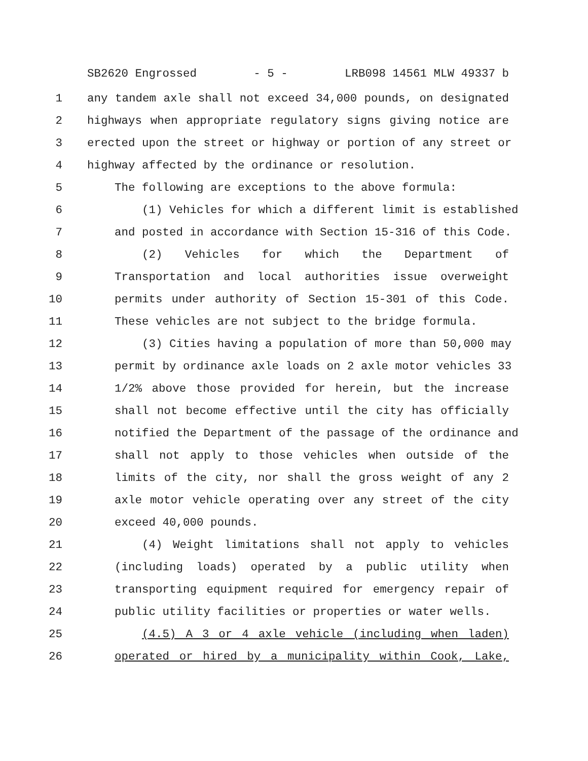SB2620 Engrossed - 5 - LRB098 14561 MLW 49337 b
1 any tandem axle shall not exceed 34,000 pounds, on designated
2 highways when appropriate regulatory signs giving notice are
3 erected upon the street or highway or portion of any street or
4 highway affected by the ordinance or resolution.
5 The following are exceptions to the above formula:
6 (1) Vehicles for which a different limit is established
7 and posted in accordance with Section 15-316 of this Code.
8 (2) Vehicles for which the Department of
9 Transportation and local authorities issue overweight
10 permits under authority of Section 15-301 of this Code.
11 These vehicles are not subject to the bridge formula.
12 (3) Cities having a population of more than 50,000 may
13 permit by ordinance axle loads on 2 axle motor vehicles 33
14 1/2% above those provided for herein, but the increase
15 shall not become effective until the city has officially
16 notified the Department of the passage of the ordinance and
17 shall not apply to those vehicles when outside of the
18 limits of the city, nor shall the gross weight of any 2
19 axle motor vehicle operating over any street of the city
20 exceed 40,000 pounds.
21 (4) Weight limitations shall not apply to vehicles
22 (including loads) operated by a public utility when
23 transporting equipment required for emergency repair of
24 public utility facilities or properties or water wells.
25 (4.5) A 3 or 4 axle vehicle (including when laden)
26 operated or hired by a municipality within Cook, Lake,